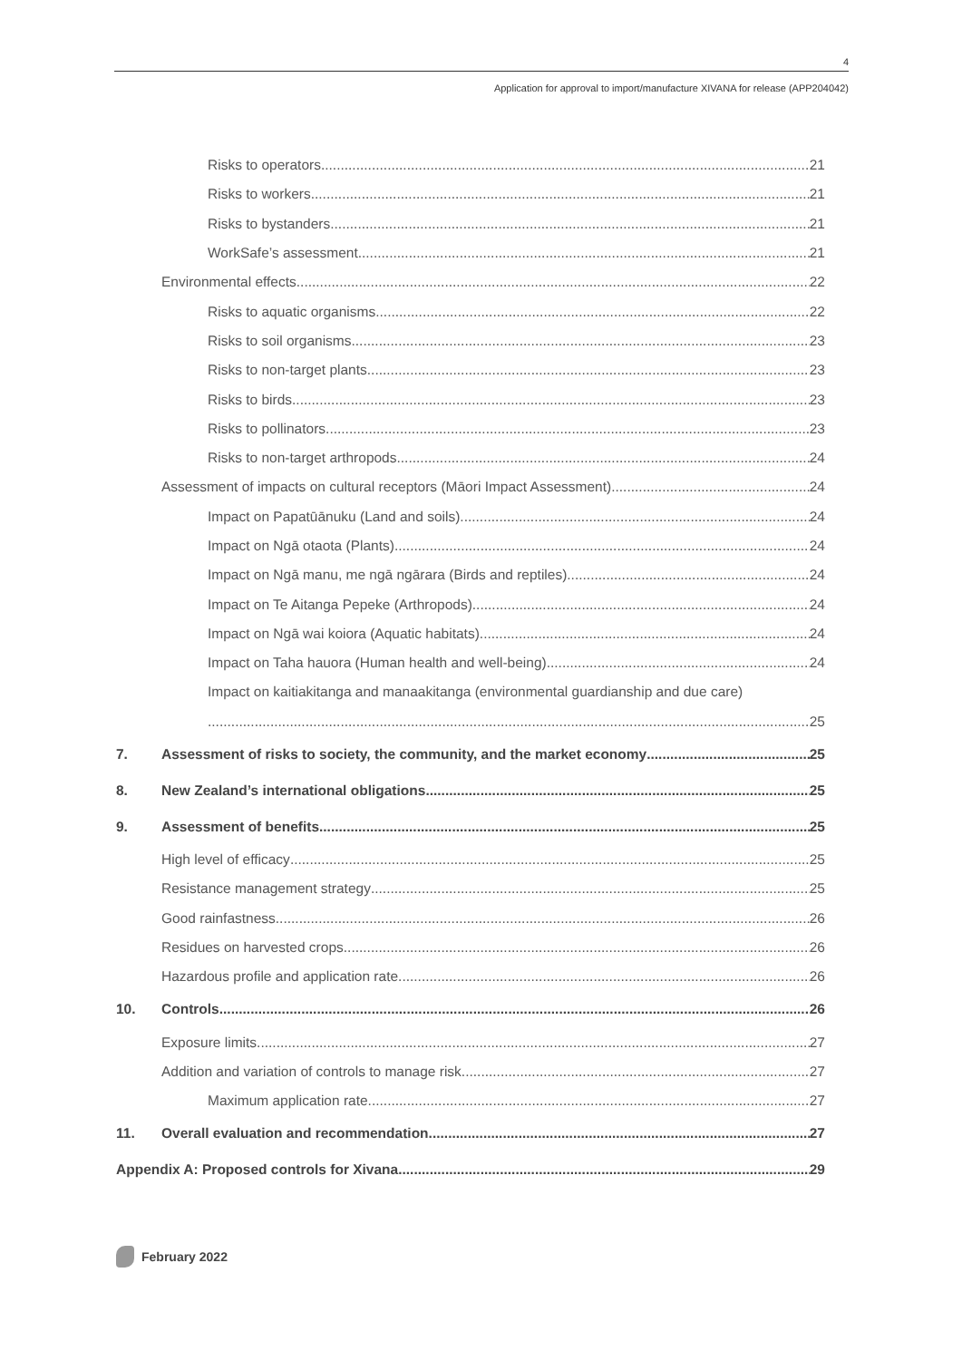4
Application for approval to import/manufacture XIVANA for release (APP204042)
Risks to operators 21
Risks to workers 21
Risks to bystanders 21
WorkSafe’s assessment 21
Environmental effects 22
Risks to aquatic organisms 22
Risks to soil organisms 23
Risks to non-target plants 23
Risks to birds 23
Risks to pollinators 23
Risks to non-target arthropods 24
Assessment of impacts on cultural receptors (Māori Impact Assessment) 24
Impact on Papatūānuku (Land and soils) 24
Impact on Ngā otaota (Plants) 24
Impact on Ngā manu, me ngā ngārara (Birds and reptiles) 24
Impact on Te Aitanga Pepeke (Arthropods) 24
Impact on Ngā wai koiora (Aquatic habitats) 24
Impact on Taha hauora (Human health and well-being) 24
Impact on kaitiakitanga and manaakitanga (environmental guardianship and due care)
25
7. Assessment of risks to society, the community, and the market economy 25
8. New Zealand’s international obligations 25
9. Assessment of benefits 25
High level of efficacy 25
Resistance management strategy 25
Good rainfastness 26
Residues on harvested crops 26
Hazardous profile and application rate 26
10. Controls 26
Exposure limits 27
Addition and variation of controls to manage risk 27
Maximum application rate 27
11. Overall evaluation and recommendation 27
Appendix A: Proposed controls for Xivana 29
February 2022